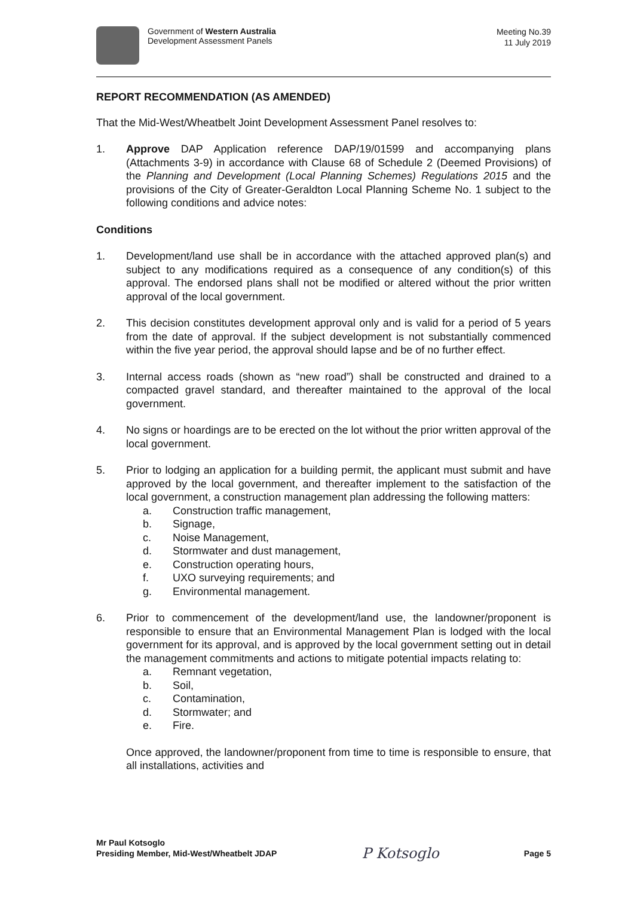Government of Western Australia
Development Assessment Panels
Meeting No.39
11 July 2019
REPORT RECOMMENDATION (AS AMENDED)
That the Mid-West/Wheatbelt Joint Development Assessment Panel resolves to:
1. Approve DAP Application reference DAP/19/01599 and accompanying plans (Attachments 3-9) in accordance with Clause 68 of Schedule 2 (Deemed Provisions) of the Planning and Development (Local Planning Schemes) Regulations 2015 and the provisions of the City of Greater-Geraldton Local Planning Scheme No. 1 subject to the following conditions and advice notes:
Conditions
1. Development/land use shall be in accordance with the attached approved plan(s) and subject to any modifications required as a consequence of any condition(s) of this approval. The endorsed plans shall not be modified or altered without the prior written approval of the local government.
2. This decision constitutes development approval only and is valid for a period of 5 years from the date of approval. If the subject development is not substantially commenced within the five year period, the approval should lapse and be of no further effect.
3. Internal access roads (shown as “new road”) shall be constructed and drained to a compacted gravel standard, and thereafter maintained to the approval of the local government.
4. No signs or hoardings are to be erected on the lot without the prior written approval of the local government.
5. Prior to lodging an application for a building permit, the applicant must submit and have approved by the local government, and thereafter implement to the satisfaction of the local government, a construction management plan addressing the following matters:
a. Construction traffic management,
b. Signage,
c. Noise Management,
d. Stormwater and dust management,
e. Construction operating hours,
f. UXO surveying requirements; and
g. Environmental management.
6. Prior to commencement of the development/land use, the landowner/proponent is responsible to ensure that an Environmental Management Plan is lodged with the local government for its approval, and is approved by the local government setting out in detail the management commitments and actions to mitigate potential impacts relating to:
a. Remnant vegetation,
b. Soil,
c. Contamination,
d. Stormwater; and
e. Fire.
Once approved, the landowner/proponent from time to time is responsible to ensure, that all installations, activities and
Mr Paul Kotsoglo
Presiding Member, Mid-West/Wheatbelt JDAP
P Kotsoglo
Page 5